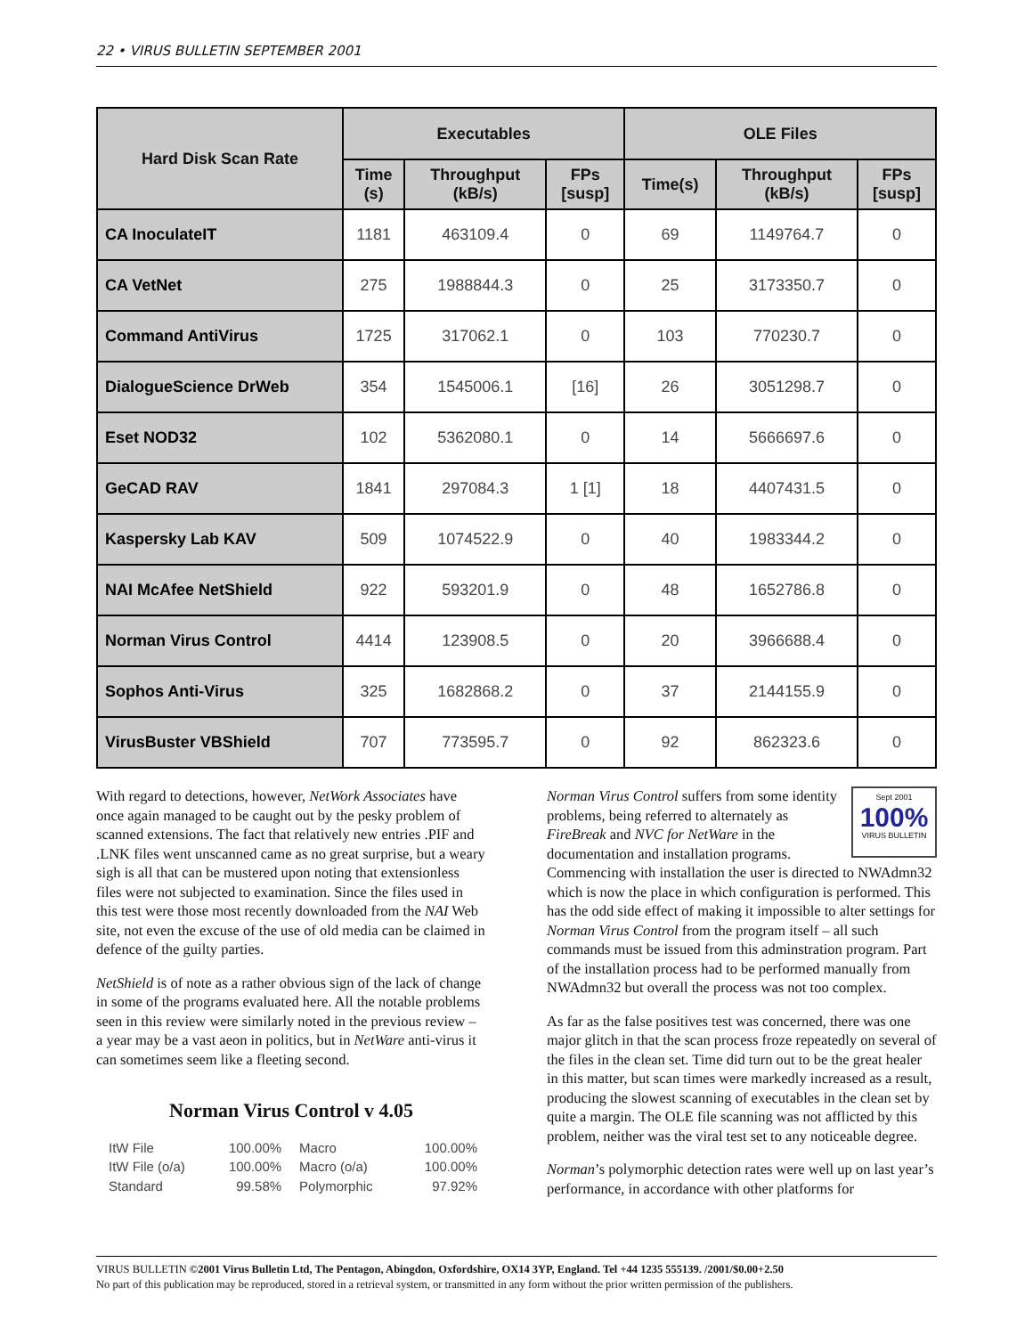22 • VIRUS BULLETIN SEPTEMBER 2001
| Hard Disk Scan Rate | Executables | | | OLE Files | | |
| --- | --- | --- | --- | --- | --- | --- |
| | Time (s) | Throughput (kB/s) | FPs [susp] | Time(s) | Throughput (kB/s) | FPs [susp] |
| CA InoculateIT | 1181 | 463109.4 | 0 | 69 | 1149764.7 | 0 |
| CA VetNet | 275 | 1988844.3 | 0 | 25 | 3173350.7 | 0 |
| Command AntiVirus | 1725 | 317062.1 | 0 | 103 | 770230.7 | 0 |
| DialogueScience DrWeb | 354 | 1545006.1 | [16] | 26 | 3051298.7 | 0 |
| Eset NOD32 | 102 | 5362080.1 | 0 | 14 | 5666697.6 | 0 |
| GeCAD RAV | 1841 | 297084.3 | 1 [1] | 18 | 4407431.5 | 0 |
| Kaspersky Lab KAV | 509 | 1074522.9 | 0 | 40 | 1983344.2 | 0 |
| NAI McAfee NetShield | 922 | 593201.9 | 0 | 48 | 1652786.8 | 0 |
| Norman Virus Control | 4414 | 123908.5 | 0 | 20 | 3966688.4 | 0 |
| Sophos Anti-Virus | 325 | 1682868.2 | 0 | 37 | 2144155.9 | 0 |
| VirusBuster VBShield | 707 | 773595.7 | 0 | 92 | 862323.6 | 0 |
With regard to detections, however, NetWork Associates have once again managed to be caught out by the pesky problem of scanned extensions. The fact that relatively new entries .PIF and .LNK files went unscanned came as no great surprise, but a weary sigh is all that can be mustered upon noting that extensionless files were not subjected to examination. Since the files used in this test were those most recently downloaded from the NAI Web site, not even the excuse of the use of old media can be claimed in defence of the guilty parties.
NetShield is of note as a rather obvious sign of the lack of change in some of the programs evaluated here. All the notable problems seen in this review were similarly noted in the previous review – a year may be a vast aeon in politics, but in NetWare anti-virus it can sometimes seem like a fleeting second.
Norman Virus Control v 4.05
| ItW File | 100.00% | Macro | 100.00% |
| ItW File (o/a) | 100.00% | Macro (o/a) | 100.00% |
| Standard | 99.58% | Polymorphic | 97.92% |
Sept 2001
100%
VIRUS BULLETIN
Norman Virus Control suffers from some identity problems, being referred to alternately as FireBreak and NVC for NetWare in the documentation and installation programs. Commencing with installation the user is directed to NWAdmn32 which is now the place in which configuration is performed. This has the odd side effect of making it impossible to alter settings for Norman Virus Control from the program itself – all such commands must be issued from this adminstration program. Part of the installation process had to be performed manually from NWAdmn32 but overall the process was not too complex.
As far as the false positives test was concerned, there was one major glitch in that the scan process froze repeatedly on several of the files in the clean set. Time did turn out to be the great healer in this matter, but scan times were markedly increased as a result, producing the slowest scanning of executables in the clean set by quite a margin. The OLE file scanning was not afflicted by this problem, neither was the viral test set to any noticeable degree.
Norman’s polymorphic detection rates were well up on last year’s performance, in accordance with other platforms for
VIRUS BULLETIN ©2001 Virus Bulletin Ltd, The Pentagon, Abingdon, Oxfordshire, OX14 3YP, England. Tel +44 1235 555139. /2001/$0.00+2.50
No part of this publication may be reproduced, stored in a retrieval system, or transmitted in any form without the prior written permission of the publishers.